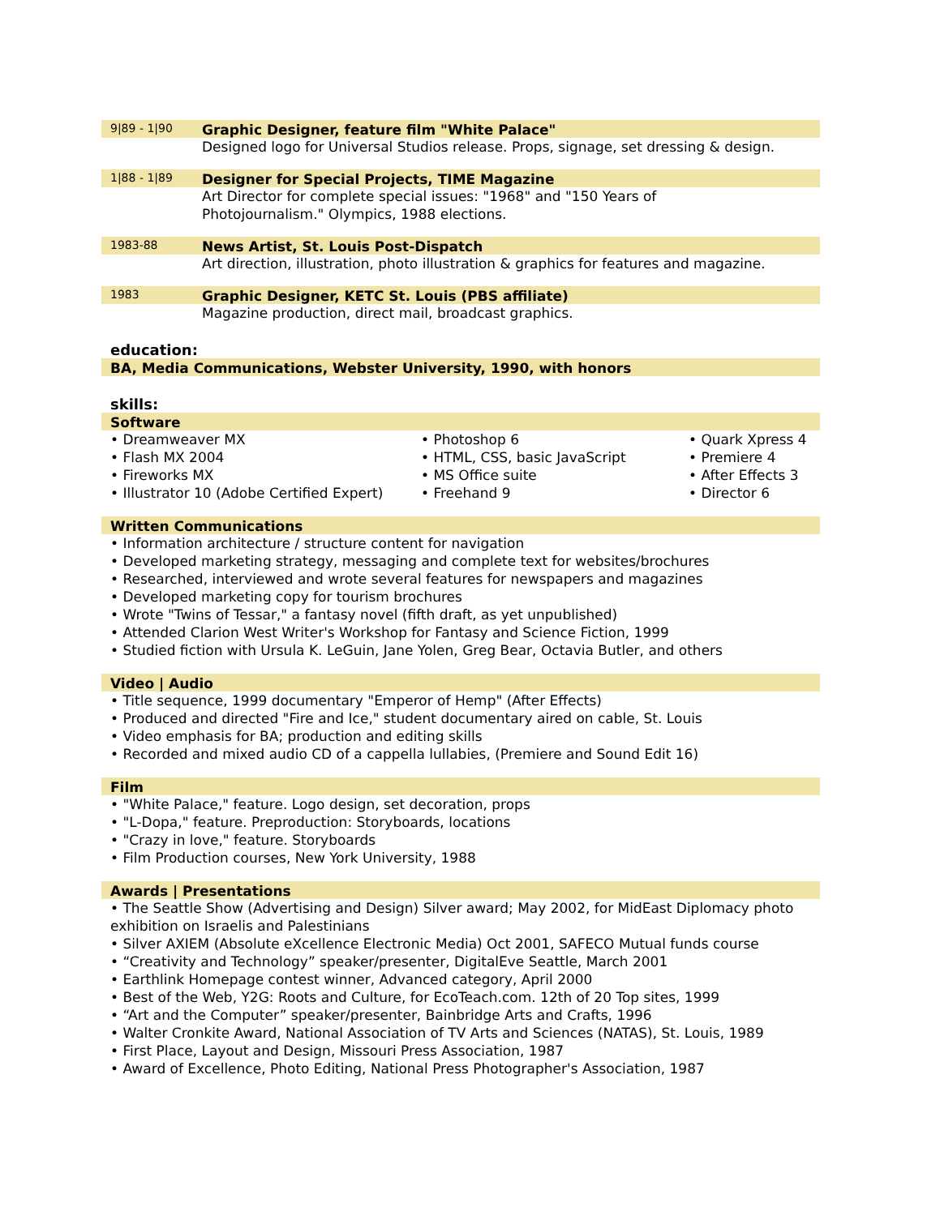9|89 - 1|90
Graphic Designer, feature film "White Palace"
Designed logo for Universal Studios release. Props, signage, set dressing & design.
1|88 - 1|89
Designer for Special Projects, TIME Magazine
Art Director for complete special issues: "1968" and "150 Years of
Photojournalism." Olympics, 1988 elections.
1983-88
News Artist, St. Louis Post-Dispatch
Art direction, illustration, photo illustration & graphics for features and magazine.
1983
Graphic Designer, KETC St. Louis (PBS affiliate)
Magazine production, direct mail, broadcast graphics.
education:
BA, Media Communications, Webster University, 1990, with honors
skills:
Software
• Dreamweaver MX
• Flash MX 2004
• Fireworks MX
• Illustrator 10 (Adobe Certified Expert)
• Photoshop 6
• HTML, CSS, basic JavaScript
• MS Office suite
• Freehand 9
• Quark Xpress 4
• Premiere 4
• After Effects 3
• Director 6
Written Communications
• Information architecture / structure content for navigation
• Developed marketing strategy, messaging and complete text for websites/brochures
• Researched, interviewed and wrote several features for newspapers and magazines
• Developed marketing copy for tourism brochures
• Wrote "Twins of Tessar," a fantasy novel (fifth draft, as yet unpublished)
• Attended Clarion West Writer's Workshop for Fantasy and Science Fiction, 1999
• Studied fiction with Ursula K. LeGuin, Jane Yolen, Greg Bear, Octavia Butler, and others
Video | Audio
• Title sequence, 1999 documentary "Emperor of Hemp" (After Effects)
• Produced and directed "Fire and Ice," student documentary aired on cable, St. Louis
• Video emphasis for BA; production and editing skills
• Recorded and mixed audio CD of a cappella lullabies, (Premiere and Sound Edit 16)
Film
• "White Palace," feature. Logo design, set decoration, props
• "L-Dopa," feature. Preproduction: Storyboards, locations
• "Crazy in love," feature. Storyboards
• Film Production courses, New York University, 1988
Awards | Presentations
• The Seattle Show (Advertising and Design) Silver award; May 2002, for MidEast Diplomacy photo exhibition on Israelis and Palestinians
• Silver AXIEM (Absolute eXcellence Electronic Media) Oct 2001, SAFECO Mutual funds course
• “Creativity and Technology” speaker/presenter, DigitalEve Seattle, March 2001
• Earthlink Homepage contest winner, Advanced category, April 2000
• Best of the Web, Y2G: Roots and Culture, for EcoTeach.com. 12th of 20 Top sites, 1999
• “Art and the Computer” speaker/presenter, Bainbridge Arts and Crafts, 1996
• Walter Cronkite Award, National Association of TV Arts and Sciences (NATAS), St. Louis, 1989
• First Place, Layout and Design, Missouri Press Association, 1987
• Award of Excellence, Photo Editing, National Press Photographer's Association, 1987